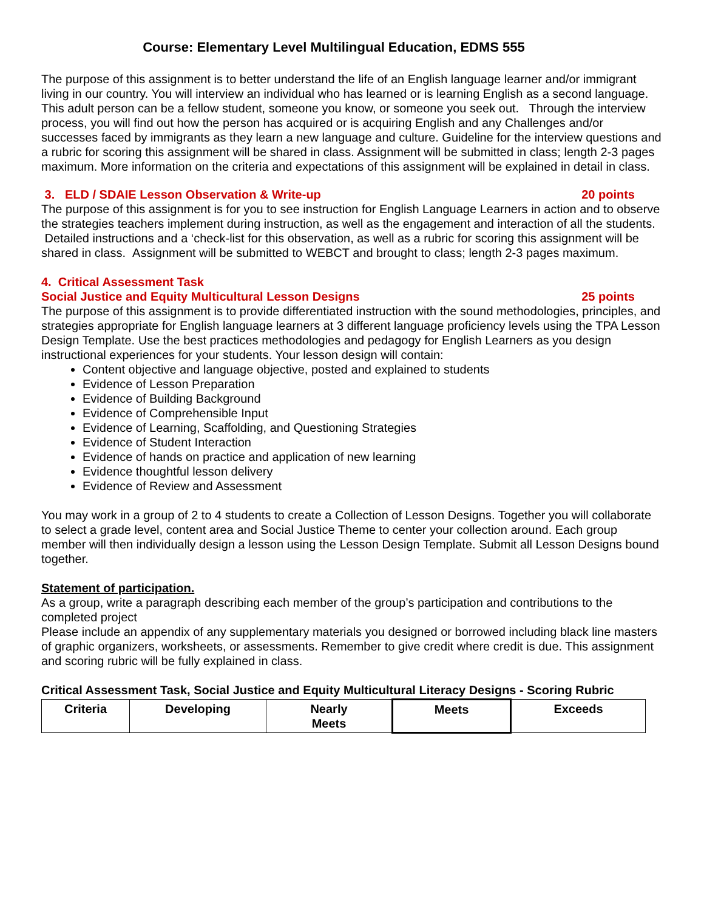Course: Elementary Level Multilingual Education, EDMS 555
The purpose of this assignment is to better understand the life of an English language learner and/or immigrant living in our country. You will interview an individual who has learned or is learning English as a second language. This adult person can be a fellow student, someone you know, or someone you seek out. Through the interview process, you will find out how the person has acquired or is acquiring English and any Challenges and/or successes faced by immigrants as they learn a new language and culture. Guideline for the interview questions and a rubric for scoring this assignment will be shared in class. Assignment will be submitted in class; length 2-3 pages maximum. More information on the criteria and expectations of this assignment will be explained in detail in class.
3. ELD / SDAIE Lesson Observation & Write-up 20 points
The purpose of this assignment is for you to see instruction for English Language Learners in action and to observe the strategies teachers implement during instruction, as well as the engagement and interaction of all the students. Detailed instructions and a ‘check-list for this observation, as well as a rubric for scoring this assignment will be shared in class. Assignment will be submitted to WEBCT and brought to class; length 2-3 pages maximum.
4. Critical Assessment Task
Social Justice and Equity Multicultural Lesson Designs 25 points
The purpose of this assignment is to provide differentiated instruction with the sound methodologies, principles, and strategies appropriate for English language learners at 3 different language proficiency levels using the TPA Lesson Design Template. Use the best practices methodologies and pedagogy for English Learners as you design instructional experiences for your students. Your lesson design will contain:
Content objective and language objective, posted and explained to students
Evidence of Lesson Preparation
Evidence of Building Background
Evidence of Comprehensible Input
Evidence of Learning, Scaffolding, and Questioning Strategies
Evidence of Student Interaction
Evidence of hands on practice and application of new learning
Evidence thoughtful lesson delivery
Evidence of Review and Assessment
You may work in a group of 2 to 4 students to create a Collection of Lesson Designs. Together you will collaborate to select a grade level, content area and Social Justice Theme to center your collection around. Each group member will then individually design a lesson using the Lesson Design Template. Submit all Lesson Designs bound together.
Statement of participation.
As a group, write a paragraph describing each member of the group’s participation and contributions to the completed project
Please include an appendix of any supplementary materials you designed or borrowed including black line masters of graphic organizers, worksheets, or assessments. Remember to give credit where credit is due. This assignment and scoring rubric will be fully explained in class.
Critical Assessment Task, Social Justice and Equity Multicultural Literacy Designs - Scoring Rubric
| Criteria | Developing | Nearly Meets | Meets | Exceeds |
| --- | --- | --- | --- | --- |